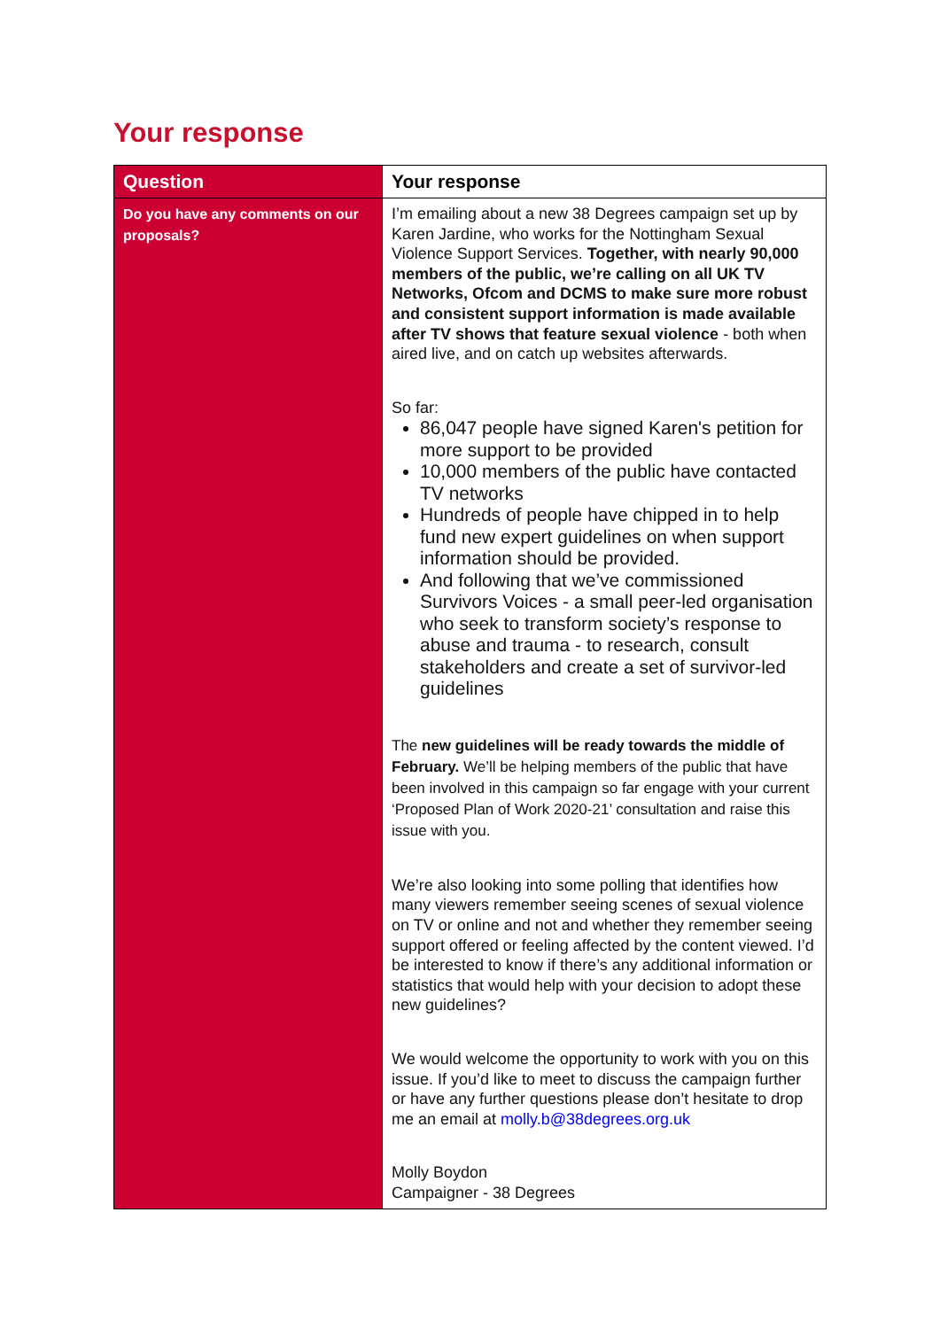Your response
| Question | Your response |
| --- | --- |
| Do you have any comments on our proposals? | I’m emailing about a new 38 Degrees campaign set up by Karen Jardine, who works for the Nottingham Sexual Violence Support Services. Together, with nearly 90,000 members of the public, we’re calling on all UK TV Networks, Ofcom and DCMS to make sure more robust and consistent support information is made available after TV shows that feature sexual violence - both when aired live, and on catch up websites afterwards. So far: 86,047 people have signed Karen's petition for more support to be provided 10,000 members of the public have contacted TV networks Hundreds of people have chipped in to help fund new expert guidelines on when support information should be provided. And following that we’ve commissioned Survivors Voices - a small peer-led organisation who seek to transform society’s response to abuse and trauma - to research, consult stakeholders and create a set of survivor-led guidelines The new guidelines will be ready towards the middle of February. We’ll be helping members of the public that have been involved in this campaign so far engage with your current ‘Proposed Plan of Work 2020-21’ consultation and raise this issue with you. We’re also looking into some polling that identifies how many viewers remember seeing scenes of sexual violence on TV or online and not and whether they remember seeing support offered or feeling affected by the content viewed. I’d be interested to know if there’s any additional information or statistics that would help with your decision to adopt these new guidelines? We would welcome the opportunity to work with you on this issue. If you’d like to meet to discuss the campaign further or have any further questions please don’t hesitate to drop me an email at molly.b@38degrees.org.uk Molly Boydon Campaigner - 38 Degrees |